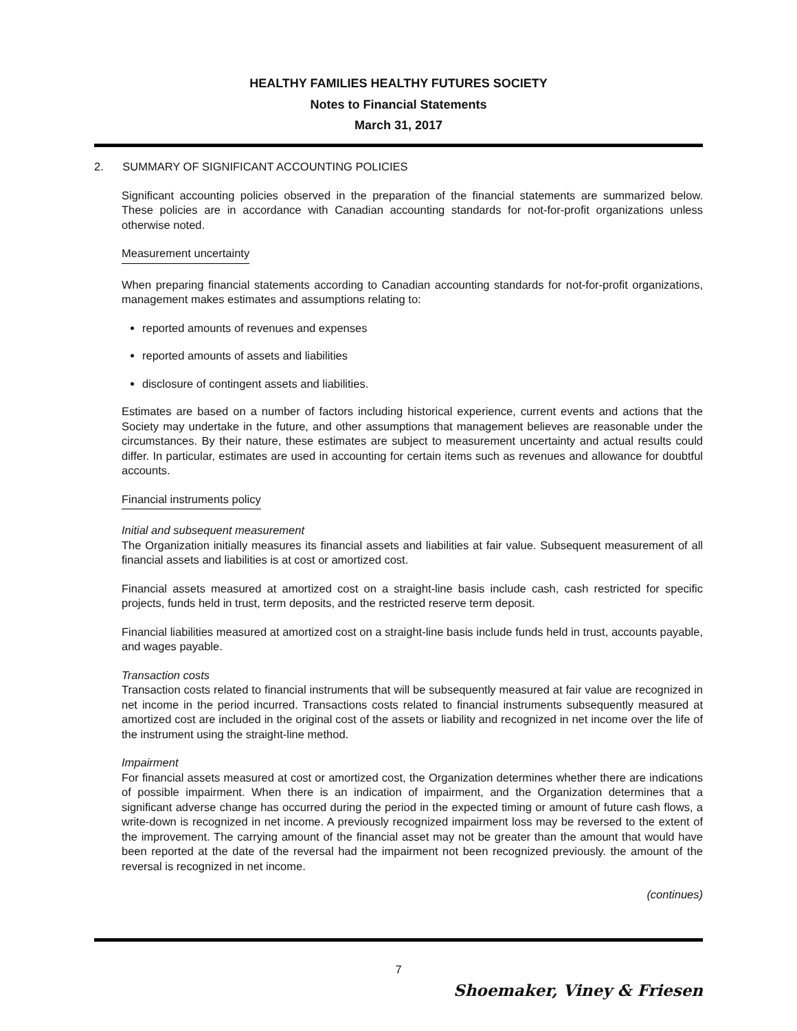HEALTHY FAMILIES HEALTHY FUTURES SOCIETY
Notes to Financial Statements
March 31, 2017
2. SUMMARY OF SIGNIFICANT ACCOUNTING POLICIES
Significant accounting policies observed in the preparation of the financial statements are summarized below. These policies are in accordance with Canadian accounting standards for not-for-profit organizations unless otherwise noted.
Measurement uncertainty
When preparing financial statements according to Canadian accounting standards for not-for-profit organizations, management makes estimates and assumptions relating to:
reported amounts of revenues and expenses
reported amounts of assets and liabilities
disclosure of contingent assets and liabilities.
Estimates are based on a number of factors including historical experience, current events and actions that the Society may undertake in the future, and other assumptions that management believes are reasonable under the circumstances. By their nature, these estimates are subject to measurement uncertainty and actual results could differ. In particular, estimates are used in accounting for certain items such as revenues and allowance for doubtful accounts.
Financial instruments policy
Initial and subsequent measurement
The Organization initially measures its financial assets and liabilities at fair value. Subsequent measurement of all financial assets and liabilities is at cost or amortized cost.
Financial assets measured at amortized cost on a straight-line basis include cash, cash restricted for specific projects, funds held in trust, term deposits, and the restricted reserve term deposit.
Financial liabilities measured at amortized cost on a straight-line basis include funds held in trust, accounts payable, and wages payable.
Transaction costs
Transaction costs related to financial instruments that will be subsequently measured at fair value are recognized in net income in the period incurred. Transactions costs related to financial instruments subsequently measured at amortized cost are included in the original cost of the assets or liability and recognized in net income over the life of the instrument using the straight-line method.
Impairment
For financial assets measured at cost or amortized cost, the Organization determines whether there are indications of possible impairment. When there is an indication of impairment, and the Organization determines that a significant adverse change has occurred during the period in the expected timing or amount of future cash flows, a write-down is recognized in net income. A previously recognized impairment loss may be reversed to the extent of the improvement. The carrying amount of the financial asset may not be greater than the amount that would have been reported at the date of the reversal had the impairment not been recognized previously. the amount of the reversal is recognized in net income.
(continues)
7
Shoemaker, Viney & Friesen